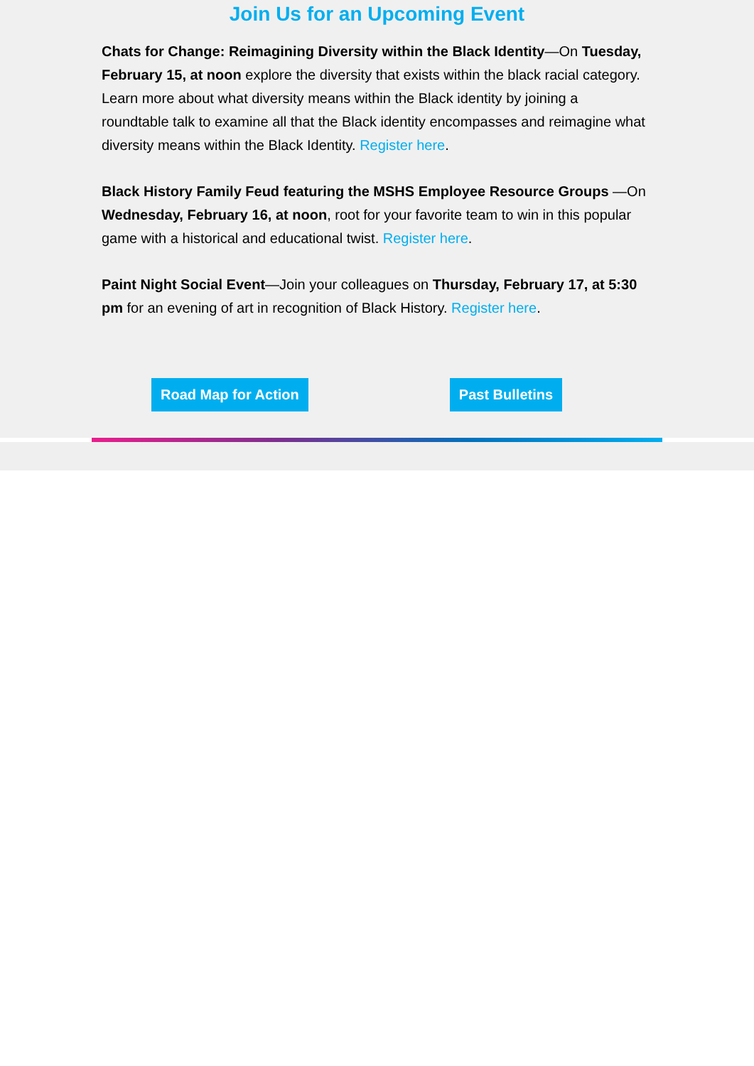Join Us for an Upcoming Event
Chats for Change: Reimagining Diversity within the Black Identity—On Tuesday, February 15, at noon explore the diversity that exists within the black racial category. Learn more about what diversity means within the Black identity by joining a roundtable talk to examine all that the Black identity encompasses and reimagine what diversity means within the Black Identity. Register here.
Black History Family Feud featuring the MSHS Employee Resource Groups —On Wednesday, February 16, at noon, root for your favorite team to win in this popular game with a historical and educational twist. Register here.
Paint Night Social Event—Join your colleagues on Thursday, February 17, at 5:30 pm for an evening of art in recognition of Black History. Register here.
Road Map for Action Past Bulletins